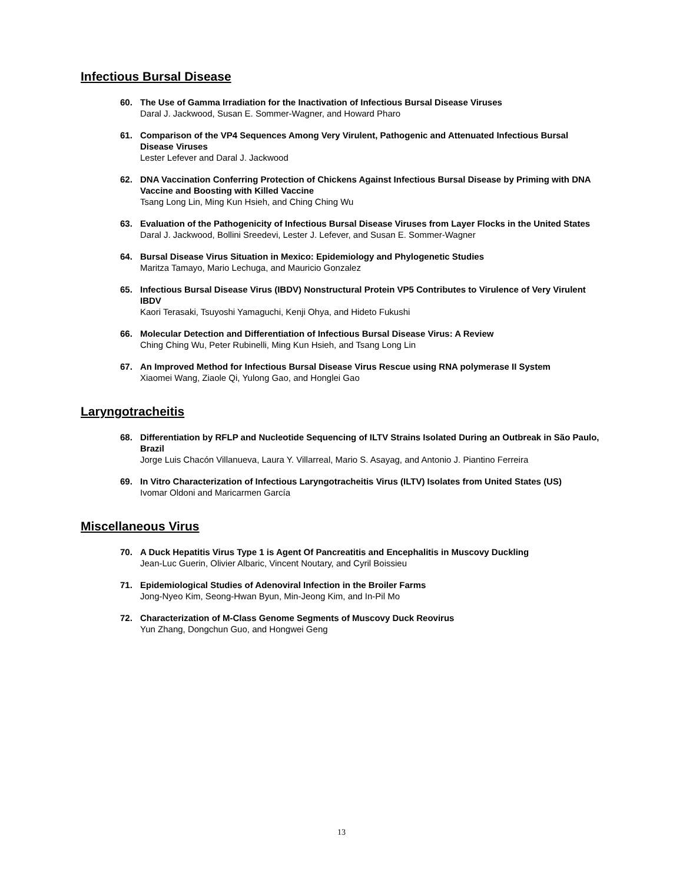Infectious Bursal Disease
60. The Use of Gamma Irradiation for the Inactivation of Infectious Bursal Disease Viruses
Daral J. Jackwood, Susan E. Sommer-Wagner, and Howard Pharo
61. Comparison of the VP4 Sequences Among Very Virulent, Pathogenic and Attenuated Infectious Bursal Disease Viruses
Lester Lefever and Daral J. Jackwood
62. DNA Vaccination Conferring Protection of Chickens Against Infectious Bursal Disease by Priming with DNA Vaccine and Boosting with Killed Vaccine
Tsang Long Lin, Ming Kun Hsieh, and Ching Ching Wu
63. Evaluation of the Pathogenicity of Infectious Bursal Disease Viruses from Layer Flocks in the United States
Daral J. Jackwood, Bollini Sreedevi, Lester J. Lefever, and Susan E. Sommer-Wagner
64. Bursal Disease Virus Situation in Mexico: Epidemiology and Phylogenetic Studies
Maritza Tamayo, Mario Lechuga, and Mauricio Gonzalez
65. Infectious Bursal Disease Virus (IBDV) Nonstructural Protein VP5 Contributes to Virulence of Very Virulent IBDV
Kaori Terasaki, Tsuyoshi Yamaguchi, Kenji Ohya, and Hideto Fukushi
66. Molecular Detection and Differentiation of Infectious Bursal Disease Virus: A Review
Ching Ching Wu, Peter Rubinelli, Ming Kun Hsieh, and Tsang Long Lin
67. An Improved Method for Infectious Bursal Disease Virus Rescue using RNA polymerase II System
Xiaomei Wang, Ziaole Qi, Yulong Gao, and Honglei Gao
Laryngotracheitis
68. Differentiation by RFLP and Nucleotide Sequencing of ILTV Strains Isolated During an Outbreak in São Paulo, Brazil
Jorge Luis Chacón Villanueva, Laura Y. Villarreal, Mario S. Asayag, and Antonio J. Piantino Ferreira
69. In Vitro Characterization of Infectious Laryngotracheitis Virus (ILTV) Isolates from United States (US)
Ivomar Oldoni and Maricarmen García
Miscellaneous Virus
70. A Duck Hepatitis Virus Type 1 is Agent Of Pancreatitis and Encephalitis in Muscovy Duckling
Jean-Luc Guerin, Olivier Albaric, Vincent Noutary, and Cyril Boissieu
71. Epidemiological Studies of Adenoviral Infection in the Broiler Farms
Jong-Nyeo Kim, Seong-Hwan Byun, Min-Jeong Kim, and In-Pil Mo
72. Characterization of M-Class Genome Segments of Muscovy Duck Reovirus
Yun Zhang, Dongchun Guo, and Hongwei Geng
13